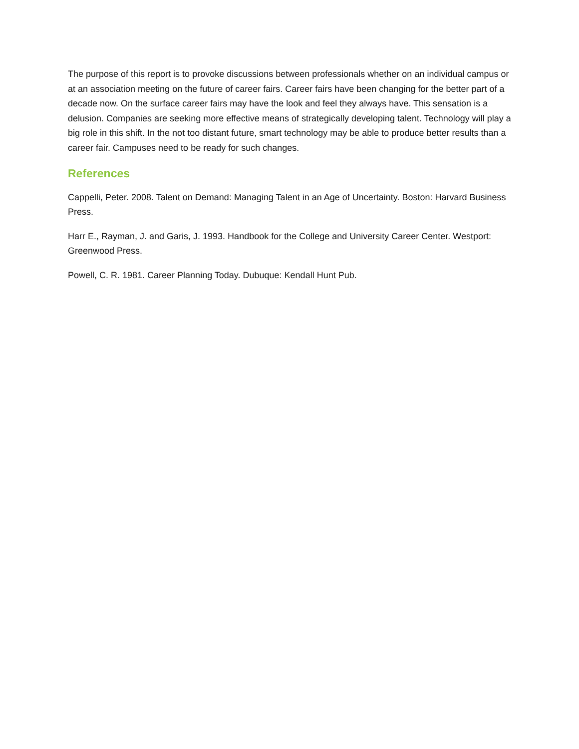The purpose of this report is to provoke discussions between professionals whether on an individual campus or at an association meeting on the future of career fairs. Career fairs have been changing for the better part of a decade now. On the surface career fairs may have the look and feel they always have. This sensation is a delusion. Companies are seeking more effective means of strategically developing talent. Technology will play a big role in this shift. In the not too distant future, smart technology may be able to produce better results than a career fair. Campuses need to be ready for such changes.
References
Cappelli, Peter. 2008. Talent on Demand: Managing Talent in an Age of Uncertainty. Boston: Harvard Business Press.
Harr E., Rayman, J. and Garis, J. 1993. Handbook for the College and University Career Center. Westport: Greenwood Press.
Powell, C. R. 1981. Career Planning Today. Dubuque: Kendall Hunt Pub.